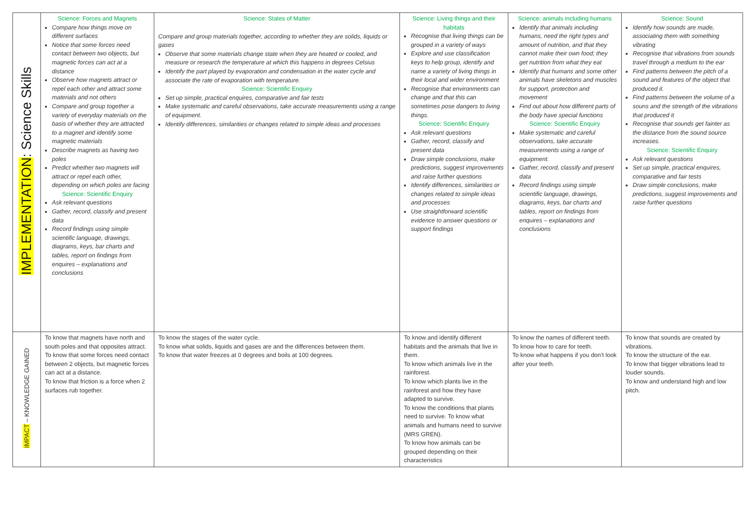| IMPLEMENTATION : Science Skills | Science: Forces and Magnets Compare how things move on different surfaces Notice that some forces need contact between two objects, but magnetic forces can act at a distance Observe how magnets attract or repel each other and attract some materials and not others Compare and group together a variety of everyday materials on the basis of whether they are attracted to a magnet and identify some magnetic materials Describe magnets as having two poles Predict whether two magnets will attract or repel each other, depending on which poles are facing Science: Scientific Enquiry Ask relevant questions Gather, record, classify and present data Record findings using simple scientific language, drawings, diagrams, keys, bar charts and tables, report on findings from enquires – explanations and conclusions | Science: States of Matter Compare and group materials together, according to whether they are solids, liquids or gases Observe that some materials change state when they are heated or cooled, and measure or research the temperature at which this happens in degrees Celsius Identify the part played by evaporation and condensation in the water cycle and associate the rate of evaporation with temperature. Science: Scientific Enquiry Set up simple, practical enquires, comparative and fair tests Make systematic and careful observations, take accurate measurements using a range of equipment. Identify differences, similarities or changes related to simple ideas and processes | Science: Living things and their habitats Recognise that living things can be grouped in a variety of ways Explore and use classification keys to help group, identify and name a variety of living things in their local and wider environment Recognise that environments can change and that this can sometimes pose dangers to living things. Science: Scientific Enquiry Ask relevant questions Gather, record, classify and present data Draw simple conclusions, make predictions, suggest improvements and raise further questions Identify differences, similarities or changes related to simple ideas and processes Use straightforward scientific evidence to answer questions or support findings | Science: animals including humans Identify that animals including humans, need the right types and amount of nutrition, and that they cannot make their own food; they get nutrition from what they eat Identify that humans and some other animals have skeletons and muscles for support, protection and movement Find out about how different parts of the body have special functions Science: Scientific Enquiry Make systematic and careful observations, take accurate measurements using a range of equipment. Gather, record, classify and present data Record findings using simple scientific language, drawings, diagrams, keys, bar charts and tables, report on findings from enquires – explanations and conclusions | Science: Sound Identify how sounds are made, associating them with something vibrating Recognise that vibrations from sounds travel through a medium to the ear Find patterns between the pitch of a sound and features of the object that produced it. Find patterns between the volume of a souns and the strength of the vibrations that produced it Recognise that sounds get fainter as the distance from the sound source increases. Science: Scientific Enquiry Ask relevant questions Set up simple, practical enquires, comparative and fair tests Draw simple conclusions, make predictions, suggest improvements and raise further questions |
| IMPACT – KNOWLEDGE GAINED | To know that magnets have north and south poles and that opposites attract. To know that some forces need contact between 2 objects, but magnetic forces can act at a distance. To know that friction is a force when 2 surfaces rub together. | To know the stages of the water cycle. To know what solids, liquids and gases are and the differences between them. To know that water freezes at 0 degrees and boils at 100 degrees. | To know and identify different habitats and the animals that live in them. To know which animals live in the rainforest. To know which plants live in the rainforest and how they have adapted to survive. To know the conditions that plants need to survive. To know what animals and humans need to survive (MRS GREN). To know how animals can be grouped depending on their characteristics | To know the names of different teeth. To know how to care for teeth. To know what happens if you don’t look after your teeth. | To know that sounds are created by vibrations. To know the structure of the ear. To know that bigger vibrations lead to louder sounds. To know and understand high and low pitch. |